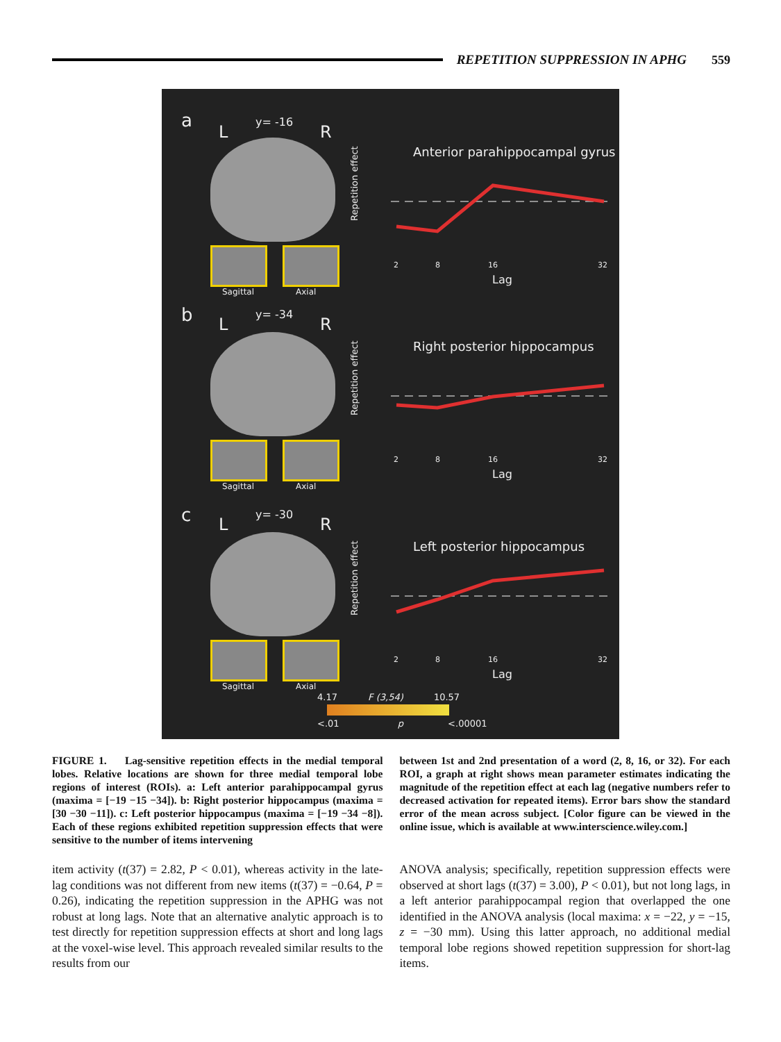REPETITION SUPPRESSION IN APHG 559
a y= -16
L R
Sagittal Axial
Anterior parahippocampal gyrus
Repetition effect
2
8
16
32
Lag
b y= -34
L R
Sagittal Axial
Right posterior hippocampus
Repetition effect
2
8
16
32
Lag
c y= -30
L R
Sagittal Axial
Left posterior hippocampus
Repetition effect
2
8
16
32
Lag
4.17 F (3,54) 10.57
<.01 p <.00001
FIGURE 1. Lag-sensitive repetition effects in the medial temporal lobes. Relative locations are shown for three medial temporal lobe regions of interest (ROIs). a: Left anterior parahippocampal gyrus (maxima = [−19 −15 −34]). b: Right posterior hippocampus (maxima = [30 −30 −11]). c: Left posterior hippocampus (maxima = [−19 −34 −8]). Each of these regions exhibited repetition suppression effects that were sensitive to the number of items intervening
between 1st and 2nd presentation of a word (2, 8, 16, or 32). For each ROI, a graph at right shows mean parameter estimates indicating the magnitude of the repetition effect at each lag (negative numbers refer to decreased activation for repeated items). Error bars show the standard error of the mean across subject. [Color figure can be viewed in the online issue, which is available at www.interscience.wiley.com.]
item activity (t(37) = 2.82, P < 0.01), whereas activity in the late-lag conditions was not different from new items (t(37) = −0.64, P = 0.26), indicating the repetition suppression in the APHG was not robust at long lags. Note that an alternative analytic approach is to test directly for repetition suppression effects at short and long lags at the voxel-wise level. This approach revealed similar results to the results from our
ANOVA analysis; specifically, repetition suppression effects were observed at short lags (t(37) = 3.00), P < 0.01), but not long lags, in a left anterior parahippocampal region that overlapped the one identified in the ANOVA analysis (local maxima: x = −22, y = −15, z = −30 mm). Using this latter approach, no additional medial temporal lobe regions showed repetition suppression for short-lag items.